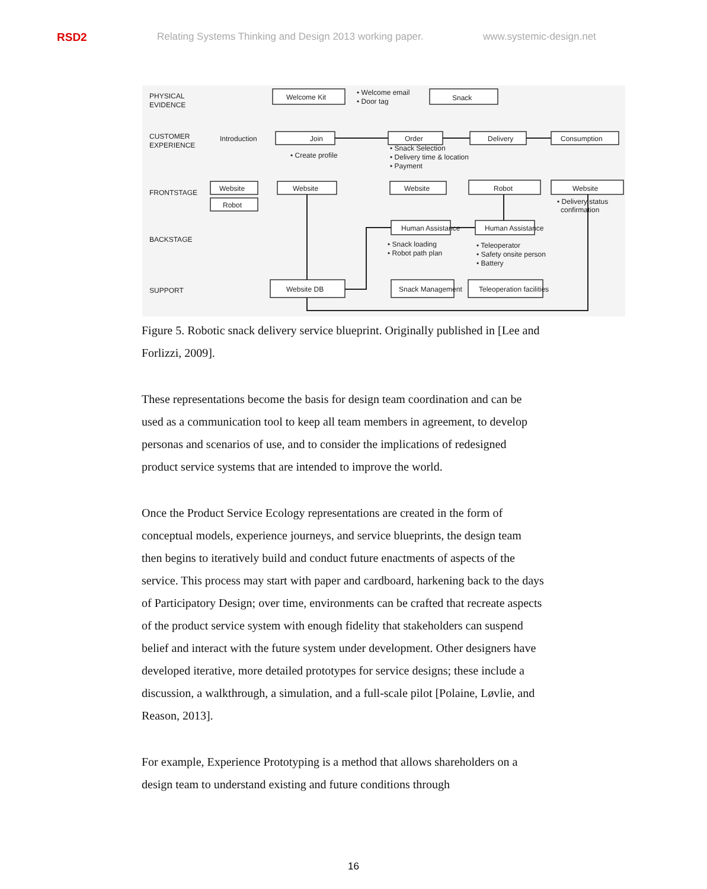RSD2 Relating Systems Thinking and Design 2013 working paper. www.systemic-design.net
PHYSICAL
EVIDENCE
CUSTOMER
EXPERIENCE
FRONTSTAGE
BACKSTAGE
SUPPORT
Welcome Kit
• Welcome email
• Door tag
Snack
Introduction
Join
Order
Delivery
Consumption
• Create profile
• Snack Selection
• Delivery time & location
• Payment
Website
Robot
Website
Website
Robot
Website
• Delivery status
confirmation
Human Assistance
Human Assistance
• Snack loading
• Robot path plan
• Teleoperator
• Safety onsite person
• Battery
Website DB
Snack Management
Teleoperation facilities
Figure 5. Robotic snack delivery service blueprint. Originally published in [Lee and Forlizzi, 2009].
These representations become the basis for design team coordination and can be used as a communication tool to keep all team members in agreement, to develop personas and scenarios of use, and to consider the implications of redesigned product service systems that are intended to improve the world.
Once the Product Service Ecology representations are created in the form of conceptual models, experience journeys, and service blueprints, the design team then begins to iteratively build and conduct future enactments of aspects of the service. This process may start with paper and cardboard, harkening back to the days of Participatory Design; over time, environments can be crafted that recreate aspects of the product service system with enough fidelity that stakeholders can suspend belief and interact with the future system under development. Other designers have developed iterative, more detailed prototypes for service designs; these include a discussion, a walkthrough, a simulation, and a full-scale pilot [Polaine, Løvlie, and Reason, 2013].
For example, Experience Prototyping is a method that allows shareholders on a design team to understand existing and future conditions through
16